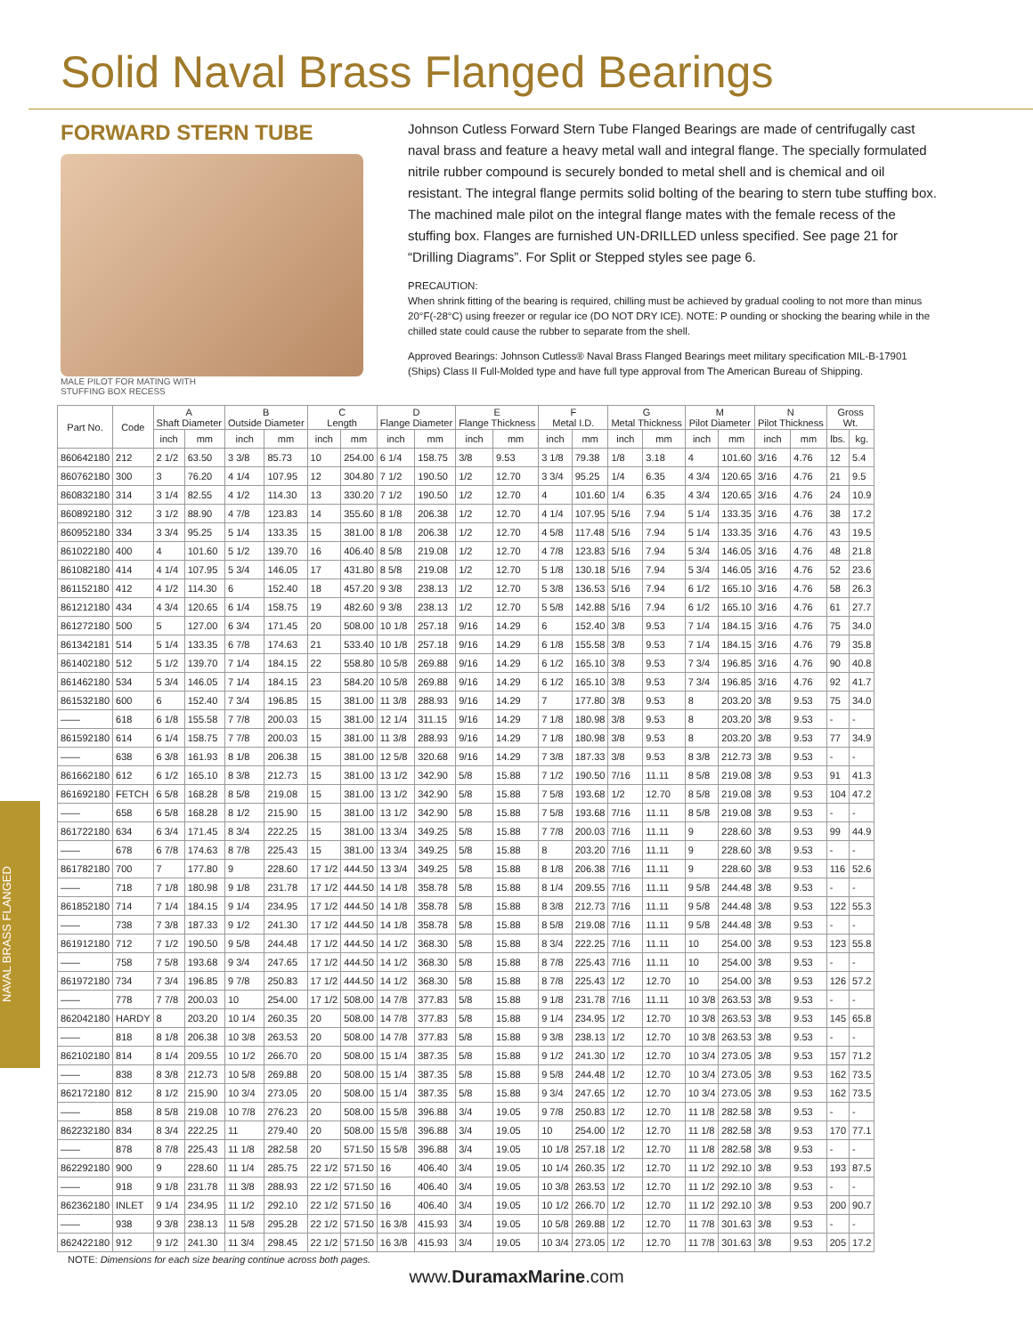Solid Naval Brass Flanged Bearings
FORWARD STERN TUBE
MALE PILOT FOR MATING WITH
STUFFING BOX RECESS
Johnson Cutless Forward Stern Tube Flanged Bearings are made of centrifugally cast naval brass and feature a heavy metal wall and integral flange. The specially formulated nitrile rubber compound is securely bonded to metal shell and is chemical and oil resistant. The integral flange permits solid bolting of the bearing to stern tube stuffing box. The machined male pilot on the integral flange mates with the female recess of the stuffing box. Flanges are furnished UN-DRILLED unless specified. See page 21 for “Drilling Diagrams”. For Split or Stepped styles see page 6.
PRECAUTION:
When shrink fitting of the bearing is required, chilling must be achieved by gradual cooling to not more than minus 20°F(-28°C) using freezer or regular ice (DO NOT DRY ICE). NOTE: P ounding or shocking the bearing while in the chilled state could cause the rubber to separate from the shell.
Approved Bearings: Johnson Cutless® Naval Brass Flanged Bearings meet military specification MIL-B-17901 (Ships) Class II Full-Molded type and have full type approval from The American Bureau of Shipping.
NAVAL BRASS FLANGED
| Part No. | Code | A Shaft Diameter | | B Outside Diameter | | C Length | | D Flange Diameter | | E Flange Thickness | | F Metal I.D. | | G Metal Thickness | | M Pilot Diameter | | N Pilot Thickness | | Gross Wt. | |
| --- | --- | --- | --- | --- | --- | --- | --- | --- | --- | --- | --- | --- | --- | --- | --- | --- | --- | --- | --- | --- | --- |
| | | inch | mm | inch | mm | inch | mm | inch | mm | inch | mm | inch | mm | inch | mm | inch | mm | inch | mm | lbs. | kg. |
| 860642180 | 212 | 2 1/2 | 63.50 | 3 3/8 | 85.73 | 10 | 254.00 | 6 1/4 | 158.75 | 3/8 | 9.53 | 3 1/8 | 79.38 | 1/8 | 3.18 | 4 | 101.60 | 3/16 | 4.76 | 12 | 5.4 |
| 860762180 | 300 | 3 | 76.20 | 4 1/4 | 107.95 | 12 | 304.80 | 7 1/2 | 190.50 | 1/2 | 12.70 | 3 3/4 | 95.25 | 1/4 | 6.35 | 4 3/4 | 120.65 | 3/16 | 4.76 | 21 | 9.5 |
| 860832180 | 314 | 3 1/4 | 82.55 | 4 1/2 | 114.30 | 13 | 330.20 | 7 1/2 | 190.50 | 1/2 | 12.70 | 4 | 101.60 | 1/4 | 6.35 | 4 3/4 | 120.65 | 3/16 | 4.76 | 24 | 10.9 |
| 860892180 | 312 | 3 1/2 | 88.90 | 4 7/8 | 123.83 | 14 | 355.60 | 8 1/8 | 206.38 | 1/2 | 12.70 | 4 1/4 | 107.95 | 5/16 | 7.94 | 5 1/4 | 133.35 | 3/16 | 4.76 | 38 | 17.2 |
| 860952180 | 334 | 3 3/4 | 95.25 | 5 1/4 | 133.35 | 15 | 381.00 | 8 1/8 | 206.38 | 1/2 | 12.70 | 4 5/8 | 117.48 | 5/16 | 7.94 | 5 1/4 | 133.35 | 3/16 | 4.76 | 43 | 19.5 |
| 861022180 | 400 | 4 | 101.60 | 5 1/2 | 139.70 | 16 | 406.40 | 8 5/8 | 219.08 | 1/2 | 12.70 | 4 7/8 | 123.83 | 5/16 | 7.94 | 5 3/4 | 146.05 | 3/16 | 4.76 | 48 | 21.8 |
| 861082180 | 414 | 4 1/4 | 107.95 | 5 3/4 | 146.05 | 17 | 431.80 | 8 5/8 | 219.08 | 1/2 | 12.70 | 5 1/8 | 130.18 | 5/16 | 7.94 | 5 3/4 | 146.05 | 3/16 | 4.76 | 52 | 23.6 |
| 861152180 | 412 | 4 1/2 | 114.30 | 6 | 152.40 | 18 | 457.20 | 9 3/8 | 238.13 | 1/2 | 12.70 | 5 3/8 | 136.53 | 5/16 | 7.94 | 6 1/2 | 165.10 | 3/16 | 4.76 | 58 | 26.3 |
| 861212180 | 434 | 4 3/4 | 120.65 | 6 1/4 | 158.75 | 19 | 482.60 | 9 3/8 | 238.13 | 1/2 | 12.70 | 5 5/8 | 142.88 | 5/16 | 7.94 | 6 1/2 | 165.10 | 3/16 | 4.76 | 61 | 27.7 |
| 861272180 | 500 | 5 | 127.00 | 6 3/4 | 171.45 | 20 | 508.00 | 10 1/8 | 257.18 | 9/16 | 14.29 | 6 | 152.40 | 3/8 | 9.53 | 7 1/4 | 184.15 | 3/16 | 4.76 | 75 | 34.0 |
| 861342181 | 514 | 5 1/4 | 133.35 | 6 7/8 | 174.63 | 21 | 533.40 | 10 1/8 | 257.18 | 9/16 | 14.29 | 6 1/8 | 155.58 | 3/8 | 9.53 | 7 1/4 | 184.15 | 3/16 | 4.76 | 79 | 35.8 |
| 861402180 | 512 | 5 1/2 | 139.70 | 7 1/4 | 184.15 | 22 | 558.80 | 10 5/8 | 269.88 | 9/16 | 14.29 | 6 1/2 | 165.10 | 3/8 | 9.53 | 7 3/4 | 196.85 | 3/16 | 4.76 | 90 | 40.8 |
| 861462180 | 534 | 5 3/4 | 146.05 | 7 1/4 | 184.15 | 23 | 584.20 | 10 5/8 | 269.88 | 9/16 | 14.29 | 6 1/2 | 165.10 | 3/8 | 9.53 | 7 3/4 | 196.85 | 3/16 | 4.76 | 92 | 41.7 |
| 861532180 | 600 | 6 | 152.40 | 7 3/4 | 196.85 | 15 | 381.00 | 11 3/8 | 288.93 | 9/16 | 14.29 | 7 | 177.80 | 3/8 | 9.53 | 8 | 203.20 | 3/8 | 9.53 | 75 | 34.0 |
| —— | 618 | 6 1/8 | 155.58 | 7 7/8 | 200.03 | 15 | 381.00 | 12 1/4 | 311.15 | 9/16 | 14.29 | 7 1/8 | 180.98 | 3/8 | 9.53 | 8 | 203.20 | 3/8 | 9.53 | - | - |
| 861592180 | 614 | 6 1/4 | 158.75 | 7 7/8 | 200.03 | 15 | 381.00 | 11 3/8 | 288.93 | 9/16 | 14.29 | 7 1/8 | 180.98 | 3/8 | 9.53 | 8 | 203.20 | 3/8 | 9.53 | 77 | 34.9 |
| —— | 638 | 6 3/8 | 161.93 | 8 1/8 | 206.38 | 15 | 381.00 | 12 5/8 | 320.68 | 9/16 | 14.29 | 7 3/8 | 187.33 | 3/8 | 9.53 | 8 3/8 | 212.73 | 3/8 | 9.53 | - | - |
| 861662180 | 612 | 6 1/2 | 165.10 | 8 3/8 | 212.73 | 15 | 381.00 | 13 1/2 | 342.90 | 5/8 | 15.88 | 7 1/2 | 190.50 | 7/16 | 11.11 | 8 5/8 | 219.08 | 3/8 | 9.53 | 91 | 41.3 |
| 861692180 | FETCH | 6 5/8 | 168.28 | 8 5/8 | 219.08 | 15 | 381.00 | 13 1/2 | 342.90 | 5/8 | 15.88 | 7 5/8 | 193.68 | 1/2 | 12.70 | 8 5/8 | 219.08 | 3/8 | 9.53 | 104 | 47.2 |
| —— | 658 | 6 5/8 | 168.28 | 8 1/2 | 215.90 | 15 | 381.00 | 13 1/2 | 342.90 | 5/8 | 15.88 | 7 5/8 | 193.68 | 7/16 | 11.11 | 8 5/8 | 219.08 | 3/8 | 9.53 | - | - |
| 861722180 | 634 | 6 3/4 | 171.45 | 8 3/4 | 222.25 | 15 | 381.00 | 13 3/4 | 349.25 | 5/8 | 15.88 | 7 7/8 | 200.03 | 7/16 | 11.11 | 9 | 228.60 | 3/8 | 9.53 | 99 | 44.9 |
| —— | 678 | 6 7/8 | 174.63 | 8 7/8 | 225.43 | 15 | 381.00 | 13 3/4 | 349.25 | 5/8 | 15.88 | 8 | 203.20 | 7/16 | 11.11 | 9 | 228.60 | 3/8 | 9.53 | - | - |
| 861782180 | 700 | 7 | 177.80 | 9 | 228.60 | 17 1/2 | 444.50 | 13 3/4 | 349.25 | 5/8 | 15.88 | 8 1/8 | 206.38 | 7/16 | 11.11 | 9 | 228.60 | 3/8 | 9.53 | 116 | 52.6 |
| —— | 718 | 7 1/8 | 180.98 | 9 1/8 | 231.78 | 17 1/2 | 444.50 | 14 1/8 | 358.78 | 5/8 | 15.88 | 8 1/4 | 209.55 | 7/16 | 11.11 | 9 5/8 | 244.48 | 3/8 | 9.53 | - | - |
| 861852180 | 714 | 7 1/4 | 184.15 | 9 1/4 | 234.95 | 17 1/2 | 444.50 | 14 1/8 | 358.78 | 5/8 | 15.88 | 8 3/8 | 212.73 | 7/16 | 11.11 | 9 5/8 | 244.48 | 3/8 | 9.53 | 122 | 55.3 |
| —— | 738 | 7 3/8 | 187.33 | 9 1/2 | 241.30 | 17 1/2 | 444.50 | 14 1/8 | 358.78 | 5/8 | 15.88 | 8 5/8 | 219.08 | 7/16 | 11.11 | 9 5/8 | 244.48 | 3/8 | 9.53 | - | - |
| 861912180 | 712 | 7 1/2 | 190.50 | 9 5/8 | 244.48 | 17 1/2 | 444.50 | 14 1/2 | 368.30 | 5/8 | 15.88 | 8 3/4 | 222.25 | 7/16 | 11.11 | 10 | 254.00 | 3/8 | 9.53 | 123 | 55.8 |
| —— | 758 | 7 5/8 | 193.68 | 9 3/4 | 247.65 | 17 1/2 | 444.50 | 14 1/2 | 368.30 | 5/8 | 15.88 | 8 7/8 | 225.43 | 7/16 | 11.11 | 10 | 254.00 | 3/8 | 9.53 | - | - |
| 861972180 | 734 | 7 3/4 | 196.85 | 9 7/8 | 250.83 | 17 1/2 | 444.50 | 14 1/2 | 368.30 | 5/8 | 15.88 | 8 7/8 | 225.43 | 1/2 | 12.70 | 10 | 254.00 | 3/8 | 9.53 | 126 | 57.2 |
| —— | 778 | 7 7/8 | 200.03 | 10 | 254.00 | 17 1/2 | 508.00 | 14 7/8 | 377.83 | 5/8 | 15.88 | 9 1/8 | 231.78 | 7/16 | 11.11 | 10 3/8 | 263.53 | 3/8 | 9.53 | - | - |
| 862042180 | HARDY | 8 | 203.20 | 10 1/4 | 260.35 | 20 | 508.00 | 14 7/8 | 377.83 | 5/8 | 15.88 | 9 1/4 | 234.95 | 1/2 | 12.70 | 10 3/8 | 263.53 | 3/8 | 9.53 | 145 | 65.8 |
| —— | 818 | 8 1/8 | 206.38 | 10 3/8 | 263.53 | 20 | 508.00 | 14 7/8 | 377.83 | 5/8 | 15.88 | 9 3/8 | 238.13 | 1/2 | 12.70 | 10 3/8 | 263.53 | 3/8 | 9.53 | - | - |
| 862102180 | 814 | 8 1/4 | 209.55 | 10 1/2 | 266.70 | 20 | 508.00 | 15 1/4 | 387.35 | 5/8 | 15.88 | 9 1/2 | 241.30 | 1/2 | 12.70 | 10 3/4 | 273.05 | 3/8 | 9.53 | 157 | 71.2 |
| —— | 838 | 8 3/8 | 212.73 | 10 5/8 | 269.88 | 20 | 508.00 | 15 1/4 | 387.35 | 5/8 | 15.88 | 9 5/8 | 244.48 | 1/2 | 12.70 | 10 3/4 | 273.05 | 3/8 | 9.53 | 162 | 73.5 |
| 862172180 | 812 | 8 1/2 | 215.90 | 10 3/4 | 273.05 | 20 | 508.00 | 15 1/4 | 387.35 | 5/8 | 15.88 | 9 3/4 | 247.65 | 1/2 | 12.70 | 10 3/4 | 273.05 | 3/8 | 9.53 | 162 | 73.5 |
| —— | 858 | 8 5/8 | 219.08 | 10 7/8 | 276.23 | 20 | 508.00 | 15 5/8 | 396.88 | 3/4 | 19.05 | 9 7/8 | 250.83 | 1/2 | 12.70 | 11 1/8 | 282.58 | 3/8 | 9.53 | - | - |
| 862232180 | 834 | 8 3/4 | 222.25 | 11 | 279.40 | 20 | 508.00 | 15 5/8 | 396.88 | 3/4 | 19.05 | 10 | 254.00 | 1/2 | 12.70 | 11 1/8 | 282.58 | 3/8 | 9.53 | 170 | 77.1 |
| —— | 878 | 8 7/8 | 225.43 | 11 1/8 | 282.58 | 20 | 571.50 | 15 5/8 | 396.88 | 3/4 | 19.05 | 10 1/8 | 257.18 | 1/2 | 12.70 | 11 1/8 | 282.58 | 3/8 | 9.53 | - | - |
| 862292180 | 900 | 9 | 228.60 | 11 1/4 | 285.75 | 22 1/2 | 571.50 | 16 | 406.40 | 3/4 | 19.05 | 10 1/4 | 260.35 | 1/2 | 12.70 | 11 1/2 | 292.10 | 3/8 | 9.53 | 193 | 87.5 |
| —— | 918 | 9 1/8 | 231.78 | 11 3/8 | 288.93 | 22 1/2 | 571.50 | 16 | 406.40 | 3/4 | 19.05 | 10 3/8 | 263.53 | 1/2 | 12.70 | 11 1/2 | 292.10 | 3/8 | 9.53 | - | - |
| 862362180 | INLET | 9 1/4 | 234.95 | 11 1/2 | 292.10 | 22 1/2 | 571.50 | 16 | 406.40 | 3/4 | 19.05 | 10 1/2 | 266.70 | 1/2 | 12.70 | 11 1/2 | 292.10 | 3/8 | 9.53 | 200 | 90.7 |
| —— | 938 | 9 3/8 | 238.13 | 11 5/8 | 295.28 | 22 1/2 | 571.50 | 16 3/8 | 415.93 | 3/4 | 19.05 | 10 5/8 | 269.88 | 1/2 | 12.70 | 11 7/8 | 301.63 | 3/8 | 9.53 | - | - |
| 862422180 | 912 | 9 1/2 | 241.30 | 11 3/4 | 298.45 | 22 1/2 | 571.50 | 16 3/8 | 415.93 | 3/4 | 19.05 | 10 3/4 | 273.05 | 1/2 | 12.70 | 11 7/8 | 301.63 | 3/8 | 9.53 | 205 | 17.2 |
NOTE: Dimensions for each size bearing continue across both pages.
www.DuramaxMarine.com